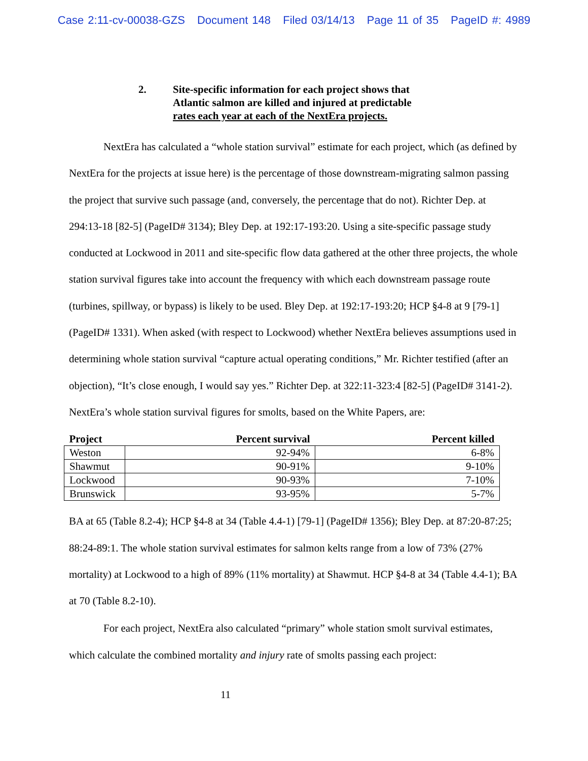Case 2:11-cv-00038-GZS Document 148 Filed 03/14/13 Page 11 of 35 PageID #: 4989
2. Site-specific information for each project shows that
Atlantic salmon are killed and injured at predictable
rates each year at each of the NextEra projects.
NextEra has calculated a “whole station survival” estimate for each project, which (as defined by NextEra for the projects at issue here) is the percentage of those downstream-migrating salmon passing the project that survive such passage (and, conversely, the percentage that do not). Richter Dep. at 294:13-18 [82-5] (PageID# 3134); Bley Dep. at 192:17-193:20. Using a site-specific passage study conducted at Lockwood in 2011 and site-specific flow data gathered at the other three projects, the whole station survival figures take into account the frequency with which each downstream passage route (turbines, spillway, or bypass) is likely to be used. Bley Dep. at 192:17-193:20; HCP §4-8 at 9 [79-1] (PageID# 1331). When asked (with respect to Lockwood) whether NextEra believes assumptions used in determining whole station survival “capture actual operating conditions,” Mr. Richter testified (after an objection), “It’s close enough, I would say yes.” Richter Dep. at 322:11-323:4 [82-5] (PageID# 3141-2). NextEra’s whole station survival figures for smolts, based on the White Papers, are:
| Project | Percent survival | Percent killed |
| --- | --- | --- |
| Weston | 92-94% | 6-8% |
| Shawmut | 90-91% | 9-10% |
| Lockwood | 90-93% | 7-10% |
| Brunswick | 93-95% | 5-7% |
BA at 65 (Table 8.2-4); HCP §4-8 at 34 (Table 4.4-1) [79-1] (PageID# 1356); Bley Dep. at 87:20-87:25; 88:24-89:1. The whole station survival estimates for salmon kelts range from a low of 73% (27% mortality) at Lockwood to a high of 89% (11% mortality) at Shawmut. HCP §4-8 at 34 (Table 4.4-1); BA at 70 (Table 8.2-10).
For each project, NextEra also calculated “primary” whole station smolt survival estimates, which calculate the combined mortality and injury rate of smolts passing each project:
11